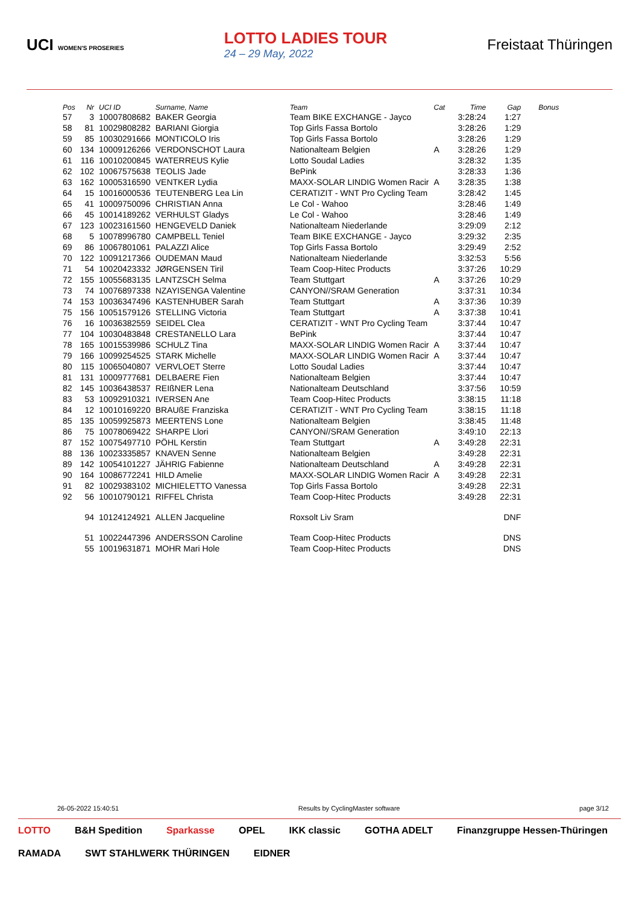UCI WOMEN'S PROSERIES LOTTO LADIES TOUR
24 – 29 May, 2022 Freistaat Thüringen
| Pos | Nr | UCI ID | Surname, Name | Team | Cat | Time | Gap | Bonus |
| --- | --- | --- | --- | --- | --- | --- | --- | --- |
| 57 | 3 | 10007808682 | BAKER Georgia | Team BIKE EXCHANGE - Jayco | | 3:28:24 | 1:27 | |
| 58 | 81 | 10029808282 | BARIANI Giorgia | Top Girls Fassa Bortolo | | 3:28:26 | 1:29 | |
| 59 | 85 | 10030291666 | MONTICOLO Iris | Top Girls Fassa Bortolo | | 3:28:26 | 1:29 | |
| 60 | 134 | 10009126266 | VERDONSCHOT Laura | Nationalteam Belgien | A | 3:28:26 | 1:29 | |
| 61 | 116 | 10010200845 | WATERREUS Kylie | Lotto Soudal Ladies | | 3:28:32 | 1:35 | |
| 62 | 102 | 10067575638 | TEOLIS Jade | BePink | | 3:28:33 | 1:36 | |
| 63 | 162 | 10005316590 | VENTKER Lydia | MAXX-SOLAR LINDIG Women Racir | A | 3:28:35 | 1:38 | |
| 64 | 15 | 10016000536 | TEUTENBERG Lea Lin | CERATIZIT - WNT Pro Cycling Team | | 3:28:42 | 1:45 | |
| 65 | 41 | 10009750096 | CHRISTIAN Anna | Le Col - Wahoo | | 3:28:46 | 1:49 | |
| 66 | 45 | 10014189262 | VERHULST Gladys | Le Col - Wahoo | | 3:28:46 | 1:49 | |
| 67 | 123 | 10023161560 | HENGEVELD Daniek | Nationalteam Niederlande | | 3:29:09 | 2:12 | |
| 68 | 5 | 10078996780 | CAMPBELL Teniel | Team BIKE EXCHANGE - Jayco | | 3:29:32 | 2:35 | |
| 69 | 86 | 10067801061 | PALAZZI Alice | Top Girls Fassa Bortolo | | 3:29:49 | 2:52 | |
| 70 | 122 | 10091217366 | OUDEMAN Maud | Nationalteam Niederlande | | 3:32:53 | 5:56 | |
| 71 | 54 | 10020423332 | JØRGENSEN Tiril | Team Coop-Hitec Products | | 3:37:26 | 10:29 | |
| 72 | 155 | 10055683135 | LANTZSCH Selma | Team Stuttgart | A | 3:37:26 | 10:29 | |
| 73 | 74 | 10076897338 | NZAYISENGA Valentine | CANYON//SRAM Generation | | 3:37:31 | 10:34 | |
| 74 | 153 | 10036347496 | KASTENHUBER Sarah | Team Stuttgart | A | 3:37:36 | 10:39 | |
| 75 | 156 | 10051579126 | STELLING Victoria | Team Stuttgart | A | 3:37:38 | 10:41 | |
| 76 | 16 | 10036382559 | SEIDEL Clea | CERATIZIT - WNT Pro Cycling Team | | 3:37:44 | 10:47 | |
| 77 | 104 | 10030483848 | CRESTANELLO Lara | BePink | | 3:37:44 | 10:47 | |
| 78 | 165 | 10015539986 | SCHULZ Tina | MAXX-SOLAR LINDIG Women Racir | A | 3:37:44 | 10:47 | |
| 79 | 166 | 10099254525 | STARK Michelle | MAXX-SOLAR LINDIG Women Racir | A | 3:37:44 | 10:47 | |
| 80 | 115 | 10065040807 | VERVLOET Sterre | Lotto Soudal Ladies | | 3:37:44 | 10:47 | |
| 81 | 131 | 10009777681 | DELBAERE Fien | Nationalteam Belgien | | 3:37:44 | 10:47 | |
| 82 | 145 | 10036438537 | REIßNER Lena | Nationalteam Deutschland | | 3:37:56 | 10:59 | |
| 83 | 53 | 10092910321 | IVERSEN Ane | Team Coop-Hitec Products | | 3:38:15 | 11:18 | |
| 84 | 12 | 10010169220 | BRAUßE Franziska | CERATIZIT - WNT Pro Cycling Team | | 3:38:15 | 11:18 | |
| 85 | 135 | 10059925873 | MEERTENS Lone | Nationalteam Belgien | | 3:38:45 | 11:48 | |
| 86 | 75 | 10078069422 | SHARPE Llori | CANYON//SRAM Generation | | 3:49:10 | 22:13 | |
| 87 | 152 | 10075497710 | PÖHL Kerstin | Team Stuttgart | A | 3:49:28 | 22:31 | |
| 88 | 136 | 10023335857 | KNAVEN Senne | Nationalteam Belgien | | 3:49:28 | 22:31 | |
| 89 | 142 | 10054101227 | JÄHRIG Fabienne | Nationalteam Deutschland | A | 3:49:28 | 22:31 | |
| 90 | 164 | 10086772241 | HILD Amelie | MAXX-SOLAR LINDIG Women Racir | A | 3:49:28 | 22:31 | |
| 91 | 82 | 10029383102 | MICHIELETTO Vanessa | Top Girls Fassa Bortolo | | 3:49:28 | 22:31 | |
| 92 | 56 | 10010790121 | RIFFEL Christa | Team Coop-Hitec Products | | 3:49:28 | 22:31 | |
| | 94 | 10124124921 | ALLEN Jacqueline | Roxsolt Liv Sram | | | DNF | |
| | 51 | 10022447396 | ANDERSSON Caroline | Team Coop-Hitec Products | | | DNS | |
| | 55 | 10019631871 | MOHR Mari Hole | Team Coop-Hitec Products | | | DNS | |
26-05-2022 15:40:51 Results by CyclingMaster software page 3/12
LOTTO B&H Spedition Sparkasse OPEL IKK classic GOTHA ADELT Finanzgruppe Hessen-Thüringen RAMADA SWT STAHLWERK THÜRINGEN EIDNER